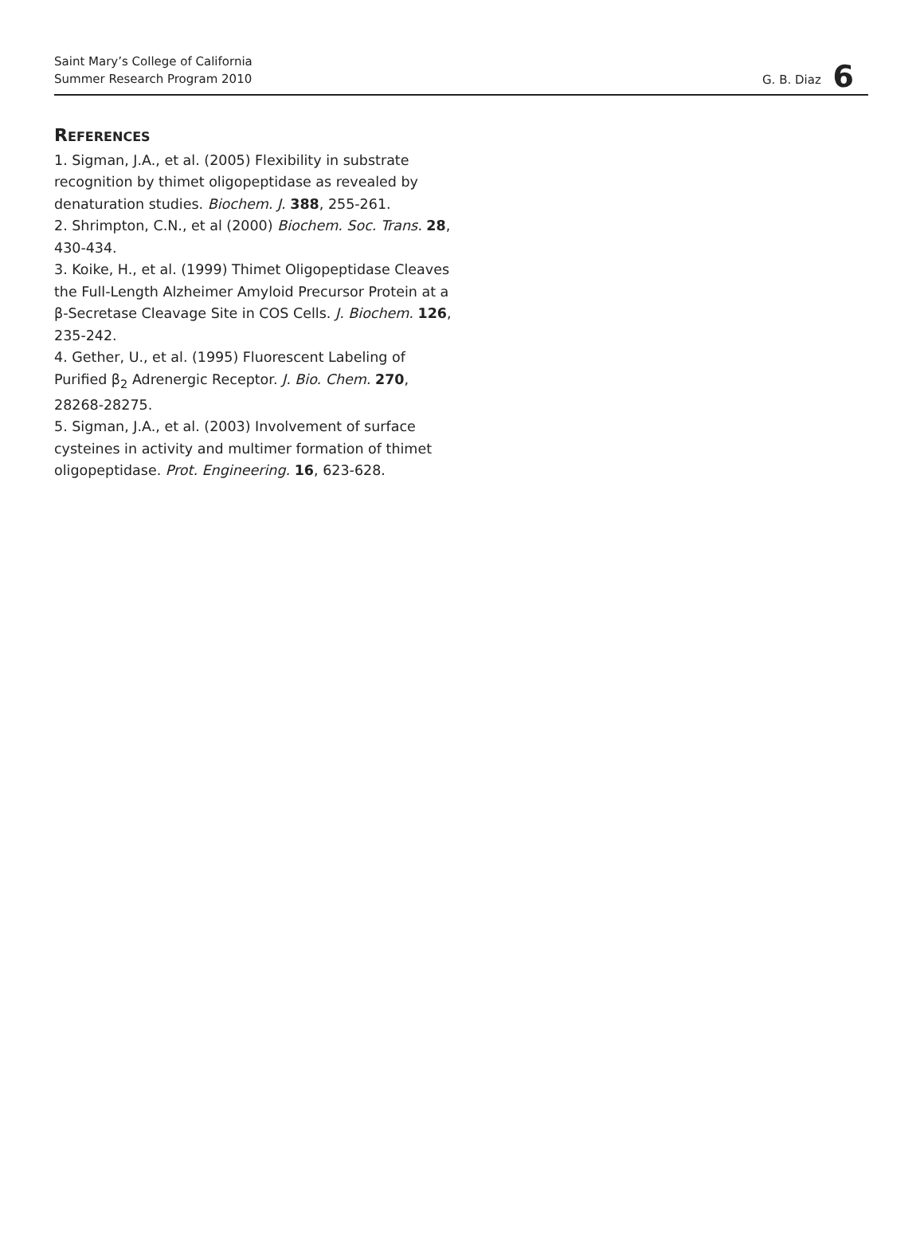Saint Mary’s College of California
Summer Research Program 2010
G. B. Diaz 6
REFERENCES
1. Sigman, J.A., et al. (2005) Flexibility in substrate recognition by thimet oligopeptidase as revealed by denaturation studies. Biochem. J. 388, 255-261.
2. Shrimpton, C.N., et al (2000) Biochem. Soc. Trans. 28, 430-434.
3. Koike, H., et al. (1999) Thimet Oligopeptidase Cleaves the Full-Length Alzheimer Amyloid Precursor Protein at a β-Secretase Cleavage Site in COS Cells. J. Biochem. 126, 235-242.
4. Gether, U., et al. (1995) Fluorescent Labeling of Purified β<sub>2</sub> Adrenergic Receptor. J. Bio. Chem. 270, 28268-28275.
5. Sigman, J.A., et al. (2003) Involvement of surface cysteines in activity and multimer formation of thimet oligopeptidase. Prot. Engineering. 16, 623-628.